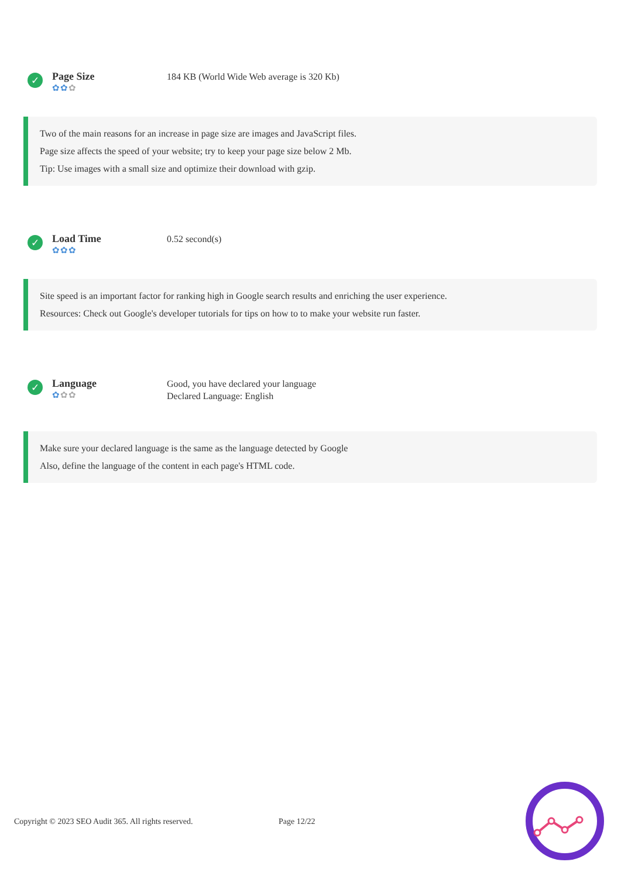✓
Page Size
✿✿✿
184 KB (World Wide Web average is 320 Kb)
Two of the main reasons for an increase in page size are images and JavaScript files.
Page size affects the speed of your website; try to keep your page size below 2 Mb.
Tip: Use images with a small size and optimize their download with gzip.
✓
Load Time
✿✿✿
0.52 second(s)
Site speed is an important factor for ranking high in Google search results and enriching the user experience.
Resources: Check out Google's developer tutorials for tips on how to to make your website run faster.
✓
Language
✿✿✿
Good, you have declared your language
Declared Language: English
Make sure your declared language is the same as the language detected by Google
Also, define the language of the content in each page's HTML code.
Copyright © 2023 SEO Audit 365. All rights reserved. Page 12/22